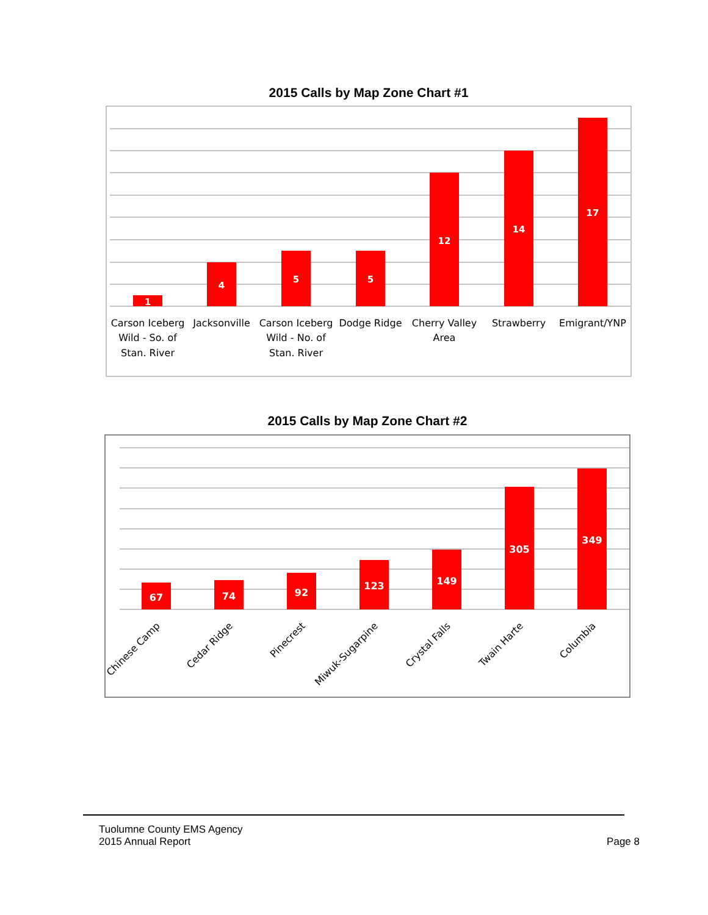2015 Calls by Map Zone Chart #1
1
4
5
5
12
14
17
Carson Iceberg
Wild - So. of
Stan. River
Jacksonville
Carson Iceberg
Wild - No. of
Stan. River
Dodge Ridge
Cherry Valley
Area
Strawberry
Emigrant/YNP
2015 Calls by Map Zone Chart #2
67
74
92
123
149
305
349
Chinese Camp
Cedar Ridge
Pinecrest
Miwuk-Sugarpine
Crystal Falls
Twain Harte
Columbia
Tuolumne County EMS Agency
2015 Annual Report
Page 8